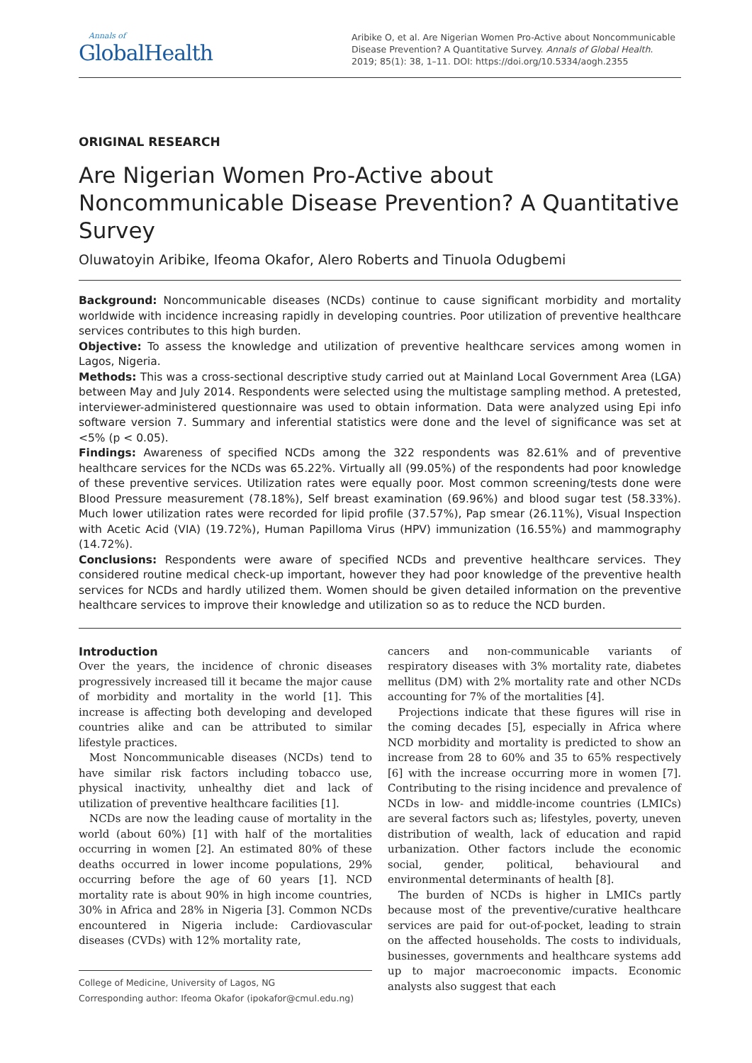Annals of
GlobalHealth
Aribike O, et al. Are Nigerian Women Pro-Active about Noncommunicable Disease Prevention? A Quantitative Survey. Annals of Global Health. 2019; 85(1): 38, 1–11. DOI: https://doi.org/10.5334/aogh.2355
ORIGINAL RESEARCH
Are Nigerian Women Pro-Active about Noncommunicable Disease Prevention? A Quantitative Survey
Oluwatoyin Aribike, Ifeoma Okafor, Alero Roberts and Tinuola Odugbemi
Background: Noncommunicable diseases (NCDs) continue to cause significant morbidity and mortality worldwide with incidence increasing rapidly in developing countries. Poor utilization of preventive healthcare services contributes to this high burden.
Objective: To assess the knowledge and utilization of preventive healthcare services among women in Lagos, Nigeria.
Methods: This was a cross-sectional descriptive study carried out at Mainland Local Government Area (LGA) between May and July 2014. Respondents were selected using the multistage sampling method. A pretested, interviewer-administered questionnaire was used to obtain information. Data were analyzed using Epi info software version 7. Summary and inferential statistics were done and the level of significance was set at <5% (p < 0.05).
Findings: Awareness of specified NCDs among the 322 respondents was 82.61% and of preventive healthcare services for the NCDs was 65.22%. Virtually all (99.05%) of the respondents had poor knowledge of these preventive services. Utilization rates were equally poor. Most common screening/tests done were Blood Pressure measurement (78.18%), Self breast examination (69.96%) and blood sugar test (58.33%). Much lower utilization rates were recorded for lipid profile (37.57%), Pap smear (26.11%), Visual Inspection with Acetic Acid (VIA) (19.72%), Human Papilloma Virus (HPV) immunization (16.55%) and mammography (14.72%).
Conclusions: Respondents were aware of specified NCDs and preventive healthcare services. They considered routine medical check-up important, however they had poor knowledge of the preventive health services for NCDs and hardly utilized them. Women should be given detailed information on the preventive healthcare services to improve their knowledge and utilization so as to reduce the NCD burden.
Introduction
Over the years, the incidence of chronic diseases progressively increased till it became the major cause of morbidity and mortality in the world [1]. This increase is affecting both developing and developed countries alike and can be attributed to similar lifestyle practices.
Most Noncommunicable diseases (NCDs) tend to have similar risk factors including tobacco use, physical inactivity, unhealthy diet and lack of utilization of preventive healthcare facilities [1].
NCDs are now the leading cause of mortality in the world (about 60%) [1] with half of the mortalities occurring in women [2]. An estimated 80% of these deaths occurred in lower income populations, 29% occurring before the age of 60 years [1]. NCD mortality rate is about 90% in high income countries, 30% in Africa and 28% in Nigeria [3]. Common NCDs encountered in Nigeria include: Cardiovascular diseases (CVDs) with 12% mortality rate,
College of Medicine, University of Lagos, NG
Corresponding author: Ifeoma Okafor (ipokafor@cmul.edu.ng)
cancers and non-communicable variants of respiratory diseases with 3% mortality rate, diabetes mellitus (DM) with 2% mortality rate and other NCDs accounting for 7% of the mortalities [4].
Projections indicate that these figures will rise in the coming decades [5], especially in Africa where NCD morbidity and mortality is predicted to show an increase from 28 to 60% and 35 to 65% respectively [6] with the increase occurring more in women [7]. Contributing to the rising incidence and prevalence of NCDs in low- and middle-income countries (LMICs) are several factors such as; lifestyles, poverty, uneven distribution of wealth, lack of education and rapid urbanization. Other factors include the economic social, gender, political, behavioural and environmental determinants of health [8].
The burden of NCDs is higher in LMICs partly because most of the preventive/curative healthcare services are paid for out-of-pocket, leading to strain on the affected households. The costs to individuals, businesses, governments and healthcare systems add up to major macroeconomic impacts. Economic analysts also suggest that each